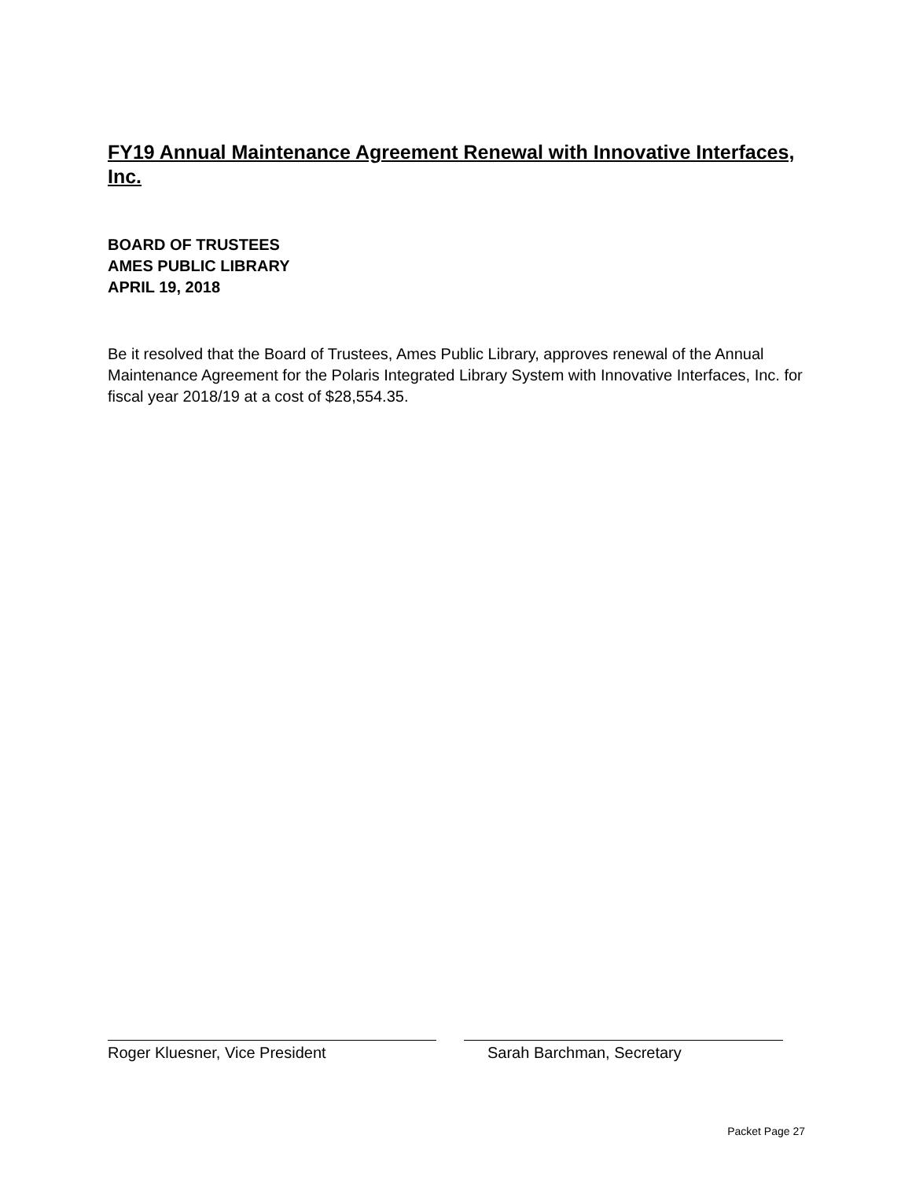FY19 Annual Maintenance Agreement Renewal with Innovative Interfaces, Inc.
BOARD OF TRUSTEES
AMES PUBLIC LIBRARY
APRIL 19, 2018
Be it resolved that the Board of Trustees, Ames Public Library, approves renewal of the Annual Maintenance Agreement for the Polaris Integrated Library System with Innovative Interfaces, Inc. for fiscal year 2018/19 at a cost of $28,554.35.
Roger Kluesner, Vice President Sarah Barchman, Secretary
Packet Page 27